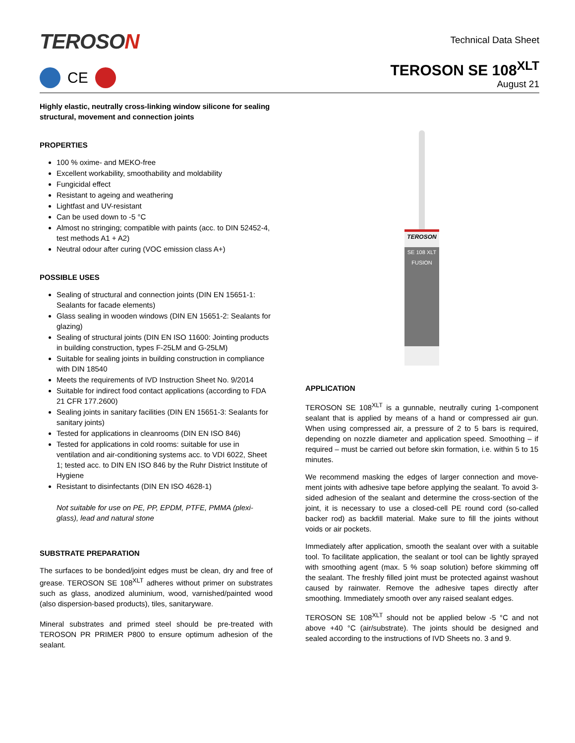TEROSON
CE
Technical Data Sheet
TEROSON SE 108<sup>XLT</sup>
August 21
Highly elastic, neutrally cross-linking window silicone for sealing structural, movement and connection joints
PROPERTIES
100 % oxime- and MEKO-free
Excellent workability, smoothability and moldability
Fungicidal effect
Resistant to ageing and weathering
Lightfast and UV-resistant
Can be used down to -5 °C
Almost no stringing; compatible with paints (acc. to DIN 52452-4, test methods A1 + A2)
Neutral odour after curing (VOC emission class A+)
POSSIBLE USES
Sealing of structural and connection joints (DIN EN 15651-1: Sealants for facade elements)
Glass sealing in wooden windows (DIN EN 15651-2: Sealants for glazing)
Sealing of structural joints (DIN EN ISO 11600: Jointing products in building construction, types F-25LM and G-25LM)
Suitable for sealing joints in building construction in compliance with DIN 18540
Meets the requirements of IVD Instruction Sheet No. 9/2014
Suitable for indirect food contact applications (according to FDA 21 CFR 177.2600)
Sealing joints in sanitary facilities (DIN EN 15651-3: Sealants for sanitary joints)
Tested for applications in cleanrooms (DIN EN ISO 846)
Tested for applications in cold rooms: suitable for use in ventilation and air-conditioning systems acc. to VDI 6022, Sheet 1; tested acc. to DIN EN ISO 846 by the Ruhr District Institute of Hygiene
Resistant to disinfectants (DIN EN ISO 4628-1)
Not suitable for use on PE, PP, EPDM, PTFE, PMMA (plexi-glass), lead and natural stone
SUBSTRATE PREPARATION
The surfaces to be bonded/joint edges must be clean, dry and free of grease. TEROSON SE 108<sup>XLT</sup> adheres without primer on substrates such as glass, anodized aluminium, wood, varnished/painted wood (also dispersion-based products), tiles, sanitaryware.
Mineral substrates and primed steel should be pre-treated with TEROSON PR PRIMER P800 to ensure optimum adhesion of the sealant.
TEROSON
SE 108 XLT
FUSION
APPLICATION
TEROSON SE 108<sup>XLT</sup> is a gunnable, neutrally curing 1-component sealant that is applied by means of a hand or compressed air gun. When using compressed air, a pressure of 2 to 5 bars is required, depending on nozzle diameter and application speed. Smoothing – if required – must be carried out before skin formation, i.e. within 5 to 15 minutes.
We recommend masking the edges of larger connection and move-ment joints with adhesive tape before applying the sealant. To avoid 3-sided adhesion of the sealant and determine the cross-section of the joint, it is necessary to use a closed-cell PE round cord (so-called backer rod) as backfill material. Make sure to fill the joints without voids or air pockets.
Immediately after application, smooth the sealant over with a suitable tool. To facilitate application, the sealant or tool can be lightly sprayed with smoothing agent (max. 5 % soap solution) before skimming off the sealant. The freshly filled joint must be protected against washout caused by rainwater. Remove the adhesive tapes directly after smoothing. Immediately smooth over any raised sealant edges.
TEROSON SE 108<sup>XLT</sup> should not be applied below -5 °C and not above +40 °C (air/substrate). The joints should be designed and sealed according to the instructions of IVD Sheets no. 3 and 9.